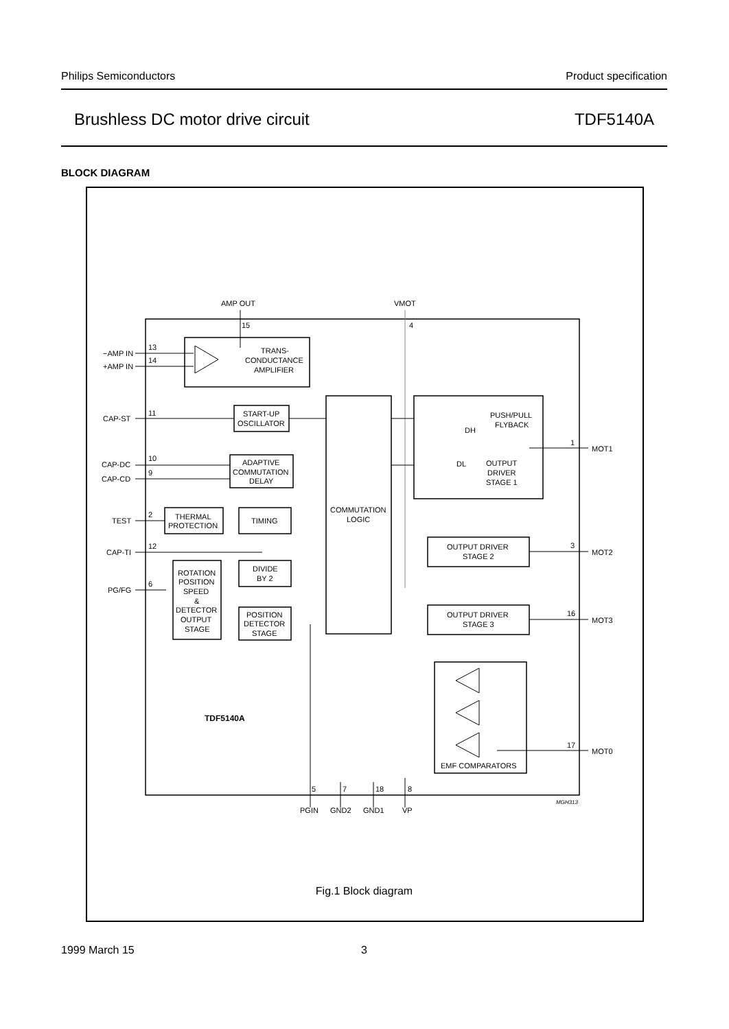Philips Semiconductors Product specification
Brushless DC motor drive circuit TDF5140A
BLOCK DIAGRAM
AMP OUT
VMOT
15
4
13
14
−AMP IN
+AMP IN
TRANS-
CONDUCTANCE
AMPLIFIER
CAP-ST
11
START-UP
OSCILLATOR
CAP-DC
10
CAP-CD
9
ADAPTIVE
COMMUTATION
DELAY
TEST
2
THERMAL
PROTECTION
TIMING
COMMUTATION
LOGIC
PUSH/PULL
FLYBACK
DH
DL
OUTPUT
DRIVER
STAGE 1
1
MOT1
CAP-TI
12
OUTPUT DRIVER
STAGE 2
3
MOT2
DIVIDE
BY 2
ROTATION
POSITION
SPEED
&
DETECTOR
OUTPUT
STAGE
PG/FG
6
POSITION
DETECTOR
STAGE
OUTPUT DRIVER
STAGE 3
16
MOT3
TDF5140A
17
MOT0
EMF COMPARATORS
5
7
18
8
PGIN
GND2
GND1
VP
MGH313
Fig.1 Block diagram
1999 March 15 3